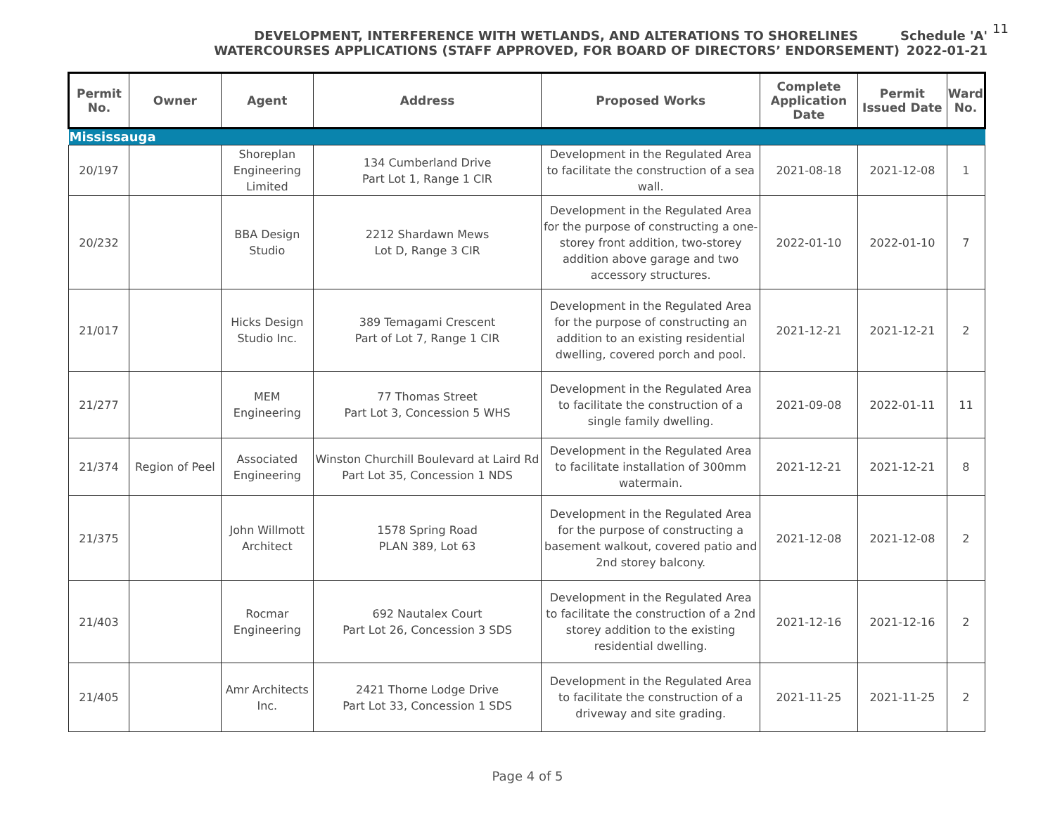DEVELOPMENT, INTERFERENCE WITH WETLANDS, AND ALTERATIONS TO SHORELINES Schedule 'A'
WATERCOURSES APPLICATIONS (STAFF APPROVED, FOR BOARD OF DIRECTORS’ ENDORSEMENT) 2022-01-21
11
| Permit No. | Owner | Agent | Address | Proposed Works | Complete Application Date | Permit Issued Date | Ward No. |
| --- | --- | --- | --- | --- | --- | --- | --- |
| Mississauga | | | | | | | |
| 20/197 | | Shoreplan Engineering Limited | 134 Cumberland Drive Part Lot 1, Range 1 CIR | Development in the Regulated Area to facilitate the construction of a sea wall. | 2021-08-18 | 2021-12-08 | 1 |
| 20/232 | | BBA Design Studio | 2212 Shardawn Mews Lot D, Range 3 CIR | Development in the Regulated Area for the purpose of constructing a one-storey front addition, two-storey addition above garage and two accessory structures. | 2022-01-10 | 2022-01-10 | 7 |
| 21/017 | | Hicks Design Studio Inc. | 389 Temagami Crescent Part of Lot 7, Range 1 CIR | Development in the Regulated Area for the purpose of constructing an addition to an existing residential dwelling, covered porch and pool. | 2021-12-21 | 2021-12-21 | 2 |
| 21/277 | | MEM Engineering | 77 Thomas Street Part Lot 3, Concession 5 WHS | Development in the Regulated Area to facilitate the construction of a single family dwelling. | 2021-09-08 | 2022-01-11 | 11 |
| 21/374 | Region of Peel | Associated Engineering | Winston Churchill Boulevard at Laird Rd Part Lot 35, Concession 1 NDS | Development in the Regulated Area to facilitate installation of 300mm watermain. | 2021-12-21 | 2021-12-21 | 8 |
| 21/375 | | John Willmott Architect | 1578 Spring Road PLAN 389, Lot 63 | Development in the Regulated Area for the purpose of constructing a basement walkout, covered patio and 2nd storey balcony. | 2021-12-08 | 2021-12-08 | 2 |
| 21/403 | | Rocmar Engineering | 692 Nautalex Court Part Lot 26, Concession 3 SDS | Development in the Regulated Area to facilitate the construction of a 2nd storey addition to the existing residential dwelling. | 2021-12-16 | 2021-12-16 | 2 |
| 21/405 | | Amr Architects Inc. | 2421 Thorne Lodge Drive Part Lot 33, Concession 1 SDS | Development in the Regulated Area to facilitate the construction of a driveway and site grading. | 2021-11-25 | 2021-11-25 | 2 |
Page 4 of 5